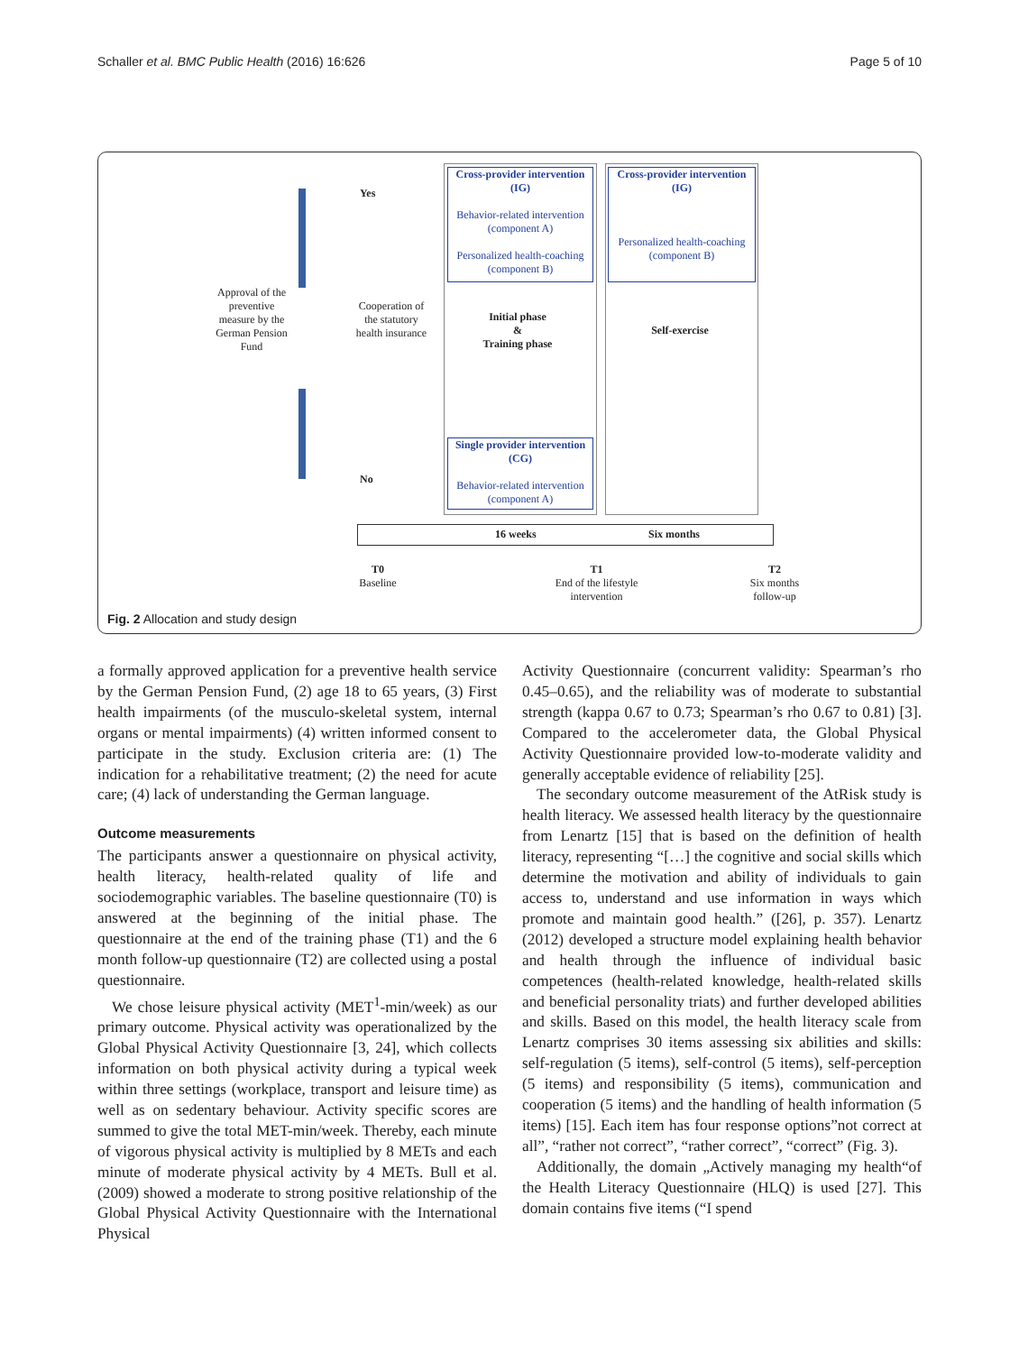Schaller et al. BMC Public Health (2016) 16:626 Page 5 of 10
Approval of the preventive measure by the German Pension Fund
Yes
No
Cooperation of the statutory health insurance
Cross-provider intervention (IG)
Behavior-related intervention (component A)
Personalized health-coaching (component B)
Cross-provider intervention (IG)
Personalized health-coaching (component B)
Initial phase
&
Training phase
Self-exercise
Single provider intervention (CG)
Behavior-related intervention (component A)
16 weeks Six months
T0
Baseline
T1
End of the lifestyle intervention
T2
Six months follow-up
Fig. 2 Allocation and study design
a formally approved application for a preventive health service by the German Pension Fund, (2) age 18 to 65 years, (3) First health impairments (of the musculo-skeletal system, internal organs or mental impairments) (4) written informed consent to participate in the study. Exclusion criteria are: (1) The indication for a rehabilitative treatment; (2) the need for acute care; (4) lack of understanding the German language.
Outcome measurements
The participants answer a questionnaire on physical activity, health literacy, health-related quality of life and sociodemographic variables. The baseline questionnaire (T0) is answered at the beginning of the initial phase. The questionnaire at the end of the training phase (T1) and the 6 month follow-up questionnaire (T2) are collected using a postal questionnaire.
We chose leisure physical activity (MET<sup>1</sup>-min/week) as our primary outcome. Physical activity was operationalized by the Global Physical Activity Questionnaire [3, 24], which collects information on both physical activity during a typical week within three settings (workplace, transport and leisure time) as well as on sedentary behaviour. Activity specific scores are summed to give the total MET-min/week. Thereby, each minute of vigorous physical activity is multiplied by 8 METs and each minute of moderate physical activity by 4 METs. Bull et al. (2009) showed a moderate to strong positive relationship of the Global Physical Activity Questionnaire with the International Physical
Activity Questionnaire (concurrent validity: Spearman’s rho 0.45–0.65), and the reliability was of moderate to substantial strength (kappa 0.67 to 0.73; Spearman’s rho 0.67 to 0.81) [3]. Compared to the accelerometer data, the Global Physical Activity Questionnaire provided low-to-moderate validity and generally acceptable evidence of reliability [25].
The secondary outcome measurement of the AtRisk study is health literacy. We assessed health literacy by the questionnaire from Lenartz [15] that is based on the definition of health literacy, representing “[…] the cognitive and social skills which determine the motivation and ability of individuals to gain access to, understand and use information in ways which promote and maintain good health.” ([26], p. 357). Lenartz (2012) developed a structure model explaining health behavior and health through the influence of individual basic competences (health-related knowledge, health-related skills and beneficial personality triats) and further developed abilities and skills. Based on this model, the health literacy scale from Lenartz comprises 30 items assessing six abilities and skills: self-regulation (5 items), self-control (5 items), self-perception (5 items) and responsibility (5 items), communication and cooperation (5 items) and the handling of health information (5 items) [15]. Each item has four response options”not correct at all”, “rather not correct”, “rather correct”, “correct” (Fig. 3).
Additionally, the domain „Actively managing my health“of the Health Literacy Questionnaire (HLQ) is used [27]. This domain contains five items (“I spend